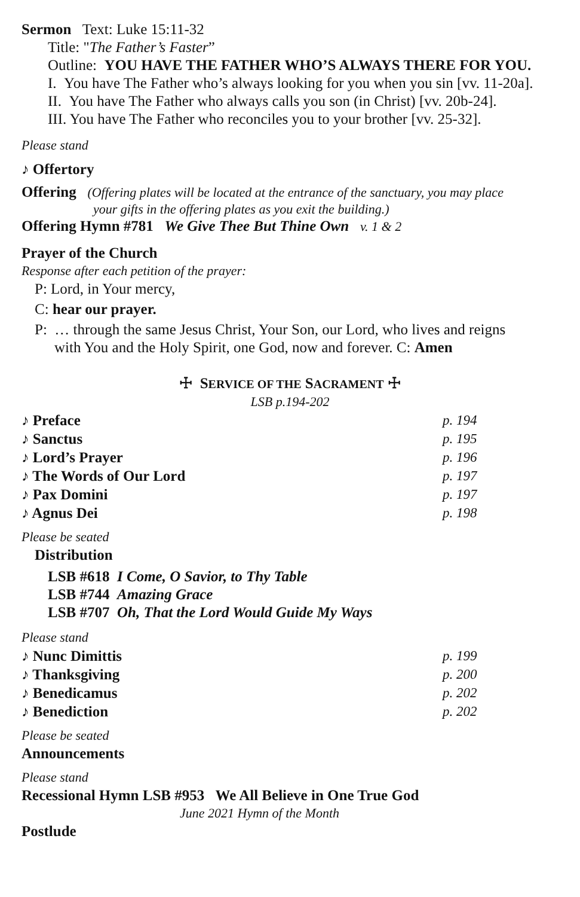Sermon Text: Luke 15:11-32
Title: "The Father’s Faster”
Outline: YOU HAVE THE FATHER WHO’S ALWAYS THERE FOR YOU.
I. You have The Father who’s always looking for you when you sin [vv. 11-20a].
II. You have The Father who always calls you son (in Christ) [vv. 20b-24].
III. You have The Father who reconciles you to your brother [vv. 25-32].
Please stand
♪ Offertory
Offering (Offering plates will be located at the entrance of the sanctuary, you may place
your gifts in the offering plates as you exit the building.)
Offering Hymn #781 We Give Thee But Thine Own v. 1 & 2
Prayer of the Church
Response after each petition of the prayer:
P: Lord, in Your mercy,
C: hear our prayer.
P: … through the same Jesus Christ, Your Son, our Lord, who lives and reigns
with You and the Holy Spirit, one God, now and forever. C: Amen
☩ SERVICE OF THE SACRAMENT ☩
LSB p.194-202
♪ Preface p. 194
♪ Sanctus p. 195
♪ Lord’s Prayer p. 196
♪ The Words of Our Lord p. 197
♪ Pax Domini p. 197
♪ Agnus Dei p. 198
Please be seated
Distribution
LSB #618 I Come, O Savior, to Thy Table
LSB #744 Amazing Grace
LSB #707 Oh, That the Lord Would Guide My Ways
Please stand
♪ Nunc Dimittis p. 199
♪ Thanksgiving p. 200
♪ Benedicamus p. 202
♪ Benediction p. 202
Please be seated
Announcements
Please stand
Recessional Hymn LSB #953 We All Believe in One True God
June 2021 Hymn of the Month
Postlude